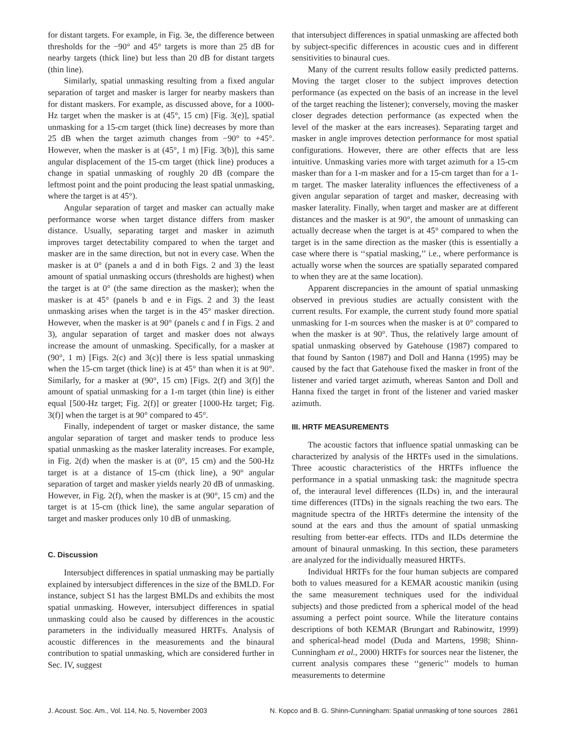for distant targets. For example, in Fig. 3e, the difference between thresholds for the −90° and 45° targets is more than 25 dB for nearby targets (thick line) but less than 20 dB for distant targets (thin line).
Similarly, spatial unmasking resulting from a fixed angular separation of target and masker is larger for nearby maskers than for distant maskers. For example, as discussed above, for a 1000-Hz target when the masker is at (45°, 15 cm) [Fig. 3(e)], spatial unmasking for a 15-cm target (thick line) decreases by more than 25 dB when the target azimuth changes from −90° to +45°. However, when the masker is at (45°, 1 m) [Fig. 3(b)], this same angular displacement of the 15-cm target (thick line) produces a change in spatial unmasking of roughly 20 dB (compare the leftmost point and the point producing the least spatial unmasking, where the target is at 45°).
Angular separation of target and masker can actually make performance worse when target distance differs from masker distance. Usually, separating target and masker in azimuth improves target detectability compared to when the target and masker are in the same direction, but not in every case. When the masker is at 0° (panels a and d in both Figs. 2 and 3) the least amount of spatial unmasking occurs (thresholds are highest) when the target is at 0° (the same direction as the masker); when the masker is at 45° (panels b and e in Figs. 2 and 3) the least unmasking arises when the target is in the 45° masker direction. However, when the masker is at 90° (panels c and f in Figs. 2 and 3), angular separation of target and masker does not always increase the amount of unmasking. Specifically, for a masker at (90°, 1 m) [Figs. 2(c) and 3(c)] there is less spatial unmasking when the 15-cm target (thick line) is at 45° than when it is at 90°. Similarly, for a masker at (90°, 15 cm) [Figs. 2(f) and 3(f)] the amount of spatial unmasking for a 1-m target (thin line) is either equal [500-Hz target; Fig. 2(f)] or greater [1000-Hz target; Fig. 3(f)] when the target is at 90° compared to 45°.
Finally, independent of target or masker distance, the same angular separation of target and masker tends to produce less spatial unmasking as the masker laterality increases. For example, in Fig. 2(d) when the masker is at (0°, 15 cm) and the 500-Hz target is at a distance of 15-cm (thick line), a 90° angular separation of target and masker yields nearly 20 dB of unmasking. However, in Fig. 2(f), when the masker is at (90°, 15 cm) and the target is at 15-cm (thick line), the same angular separation of target and masker produces only 10 dB of unmasking.
C. Discussion
Intersubject differences in spatial unmasking may be partially explained by intersubject differences in the size of the BMLD. For instance, subject S1 has the largest BMLDs and exhibits the most spatial unmasking. However, intersubject differences in spatial unmasking could also be caused by differences in the acoustic parameters in the individually measured HRTFs. Analysis of acoustic differences in the measurements and the binaural contribution to spatial unmasking, which are considered further in Sec. IV, suggest
that intersubject differences in spatial unmasking are affected both by subject-specific differences in acoustic cues and in different sensitivities to binaural cues.
Many of the current results follow easily predicted patterns. Moving the target closer to the subject improves detection performance (as expected on the basis of an increase in the level of the target reaching the listener); conversely, moving the masker closer degrades detection performance (as expected when the level of the masker at the ears increases). Separating target and masker in angle improves detection performance for most spatial configurations. However, there are other effects that are less intuitive. Unmasking varies more with target azimuth for a 15-cm masker than for a 1-m masker and for a 15-cm target than for a 1-m target. The masker laterality influences the effectiveness of a given angular separation of target and masker, decreasing with masker laterality. Finally, when target and masker are at different distances and the masker is at 90°, the amount of unmasking can actually decrease when the target is at 45° compared to when the target is in the same direction as the masker (this is essentially a case where there is ‘‘spatial masking,’’ i.e., where performance is actually worse when the sources are spatially separated compared to when they are at the same location).
Apparent discrepancies in the amount of spatial unmasking observed in previous studies are actually consistent with the current results. For example, the current study found more spatial unmasking for 1-m sources when the masker is at 0° compared to when the masker is at 90°. Thus, the relatively large amount of spatial unmasking observed by Gatehouse (1987) compared to that found by Santon (1987) and Doll and Hanna (1995) may be caused by the fact that Gatehouse fixed the masker in front of the listener and varied target azimuth, whereas Santon and Doll and Hanna fixed the target in front of the listener and varied masker azimuth.
III. HRTF MEASUREMENTS
The acoustic factors that influence spatial unmasking can be characterized by analysis of the HRTFs used in the simulations. Three acoustic characteristics of the HRTFs influence the performance in a spatial unmasking task: the magnitude spectra of, the interaural level differences (ILDs) in, and the interaural time differences (ITDs) in the signals reaching the two ears. The magnitude spectra of the HRTFs determine the intensity of the sound at the ears and thus the amount of spatial unmasking resulting from better-ear effects. ITDs and ILDs determine the amount of binaural unmasking. In this section, these parameters are analyzed for the individually measured HRTFs.
Individual HRTFs for the four human subjects are compared both to values measured for a KEMAR acoustic manikin (using the same measurement techniques used for the individual subjects) and those predicted from a spherical model of the head assuming a perfect point source. While the literature contains descriptions of both KEMAR (Brungart and Rabinowitz, 1999) and spherical-head model (Duda and Martens, 1998; Shinn-Cunningham et al., 2000) HRTFs for sources near the listener, the current analysis compares these ‘‘generic’’ models to human measurements to determine
J. Acoust. Soc. Am., Vol. 114, No. 5, November 2003 N. Kopco and B. G. Shinn-Cunningham: Spatial unmasking of tone sources 2861